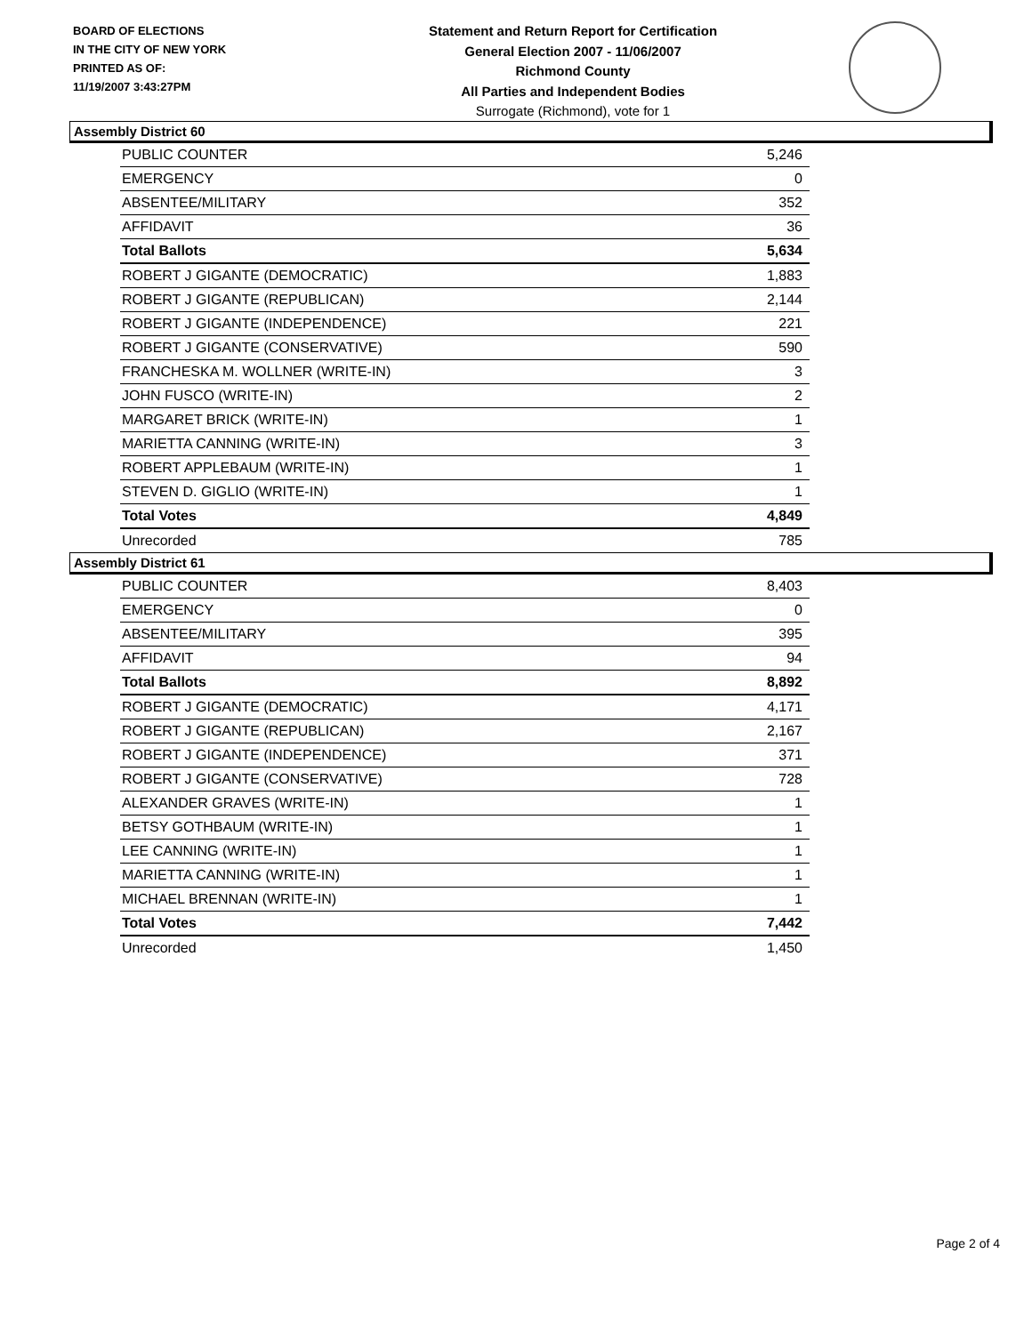BOARD OF ELECTIONS
IN THE CITY OF NEW YORK
PRINTED AS OF:
11/19/2007 3:43:27PM
Statement and Return Report for Certification
General Election 2007 - 11/06/2007
Richmond County
All Parties and Independent Bodies
Surrogate (Richmond), vote for 1
Assembly District 60
| PUBLIC COUNTER | 5,246 |
| EMERGENCY | 0 |
| ABSENTEE/MILITARY | 352 |
| AFFIDAVIT | 36 |
| Total Ballots | 5,634 |
| ROBERT J GIGANTE (DEMOCRATIC) | 1,883 |
| ROBERT J GIGANTE (REPUBLICAN) | 2,144 |
| ROBERT J GIGANTE (INDEPENDENCE) | 221 |
| ROBERT J GIGANTE (CONSERVATIVE) | 590 |
| FRANCHESKA M. WOLLNER (WRITE-IN) | 3 |
| JOHN FUSCO (WRITE-IN) | 2 |
| MARGARET BRICK (WRITE-IN) | 1 |
| MARIETTA CANNING (WRITE-IN) | 3 |
| ROBERT APPLEBAUM (WRITE-IN) | 1 |
| STEVEN D. GIGLIO (WRITE-IN) | 1 |
| Total Votes | 4,849 |
| Unrecorded | 785 |
Assembly District 61
| PUBLIC COUNTER | 8,403 |
| EMERGENCY | 0 |
| ABSENTEE/MILITARY | 395 |
| AFFIDAVIT | 94 |
| Total Ballots | 8,892 |
| ROBERT J GIGANTE (DEMOCRATIC) | 4,171 |
| ROBERT J GIGANTE (REPUBLICAN) | 2,167 |
| ROBERT J GIGANTE (INDEPENDENCE) | 371 |
| ROBERT J GIGANTE (CONSERVATIVE) | 728 |
| ALEXANDER GRAVES (WRITE-IN) | 1 |
| BETSY GOTHBAUM (WRITE-IN) | 1 |
| LEE CANNING (WRITE-IN) | 1 |
| MARIETTA CANNING (WRITE-IN) | 1 |
| MICHAEL BRENNAN (WRITE-IN) | 1 |
| Total Votes | 7,442 |
| Unrecorded | 1,450 |
Page 2 of 4